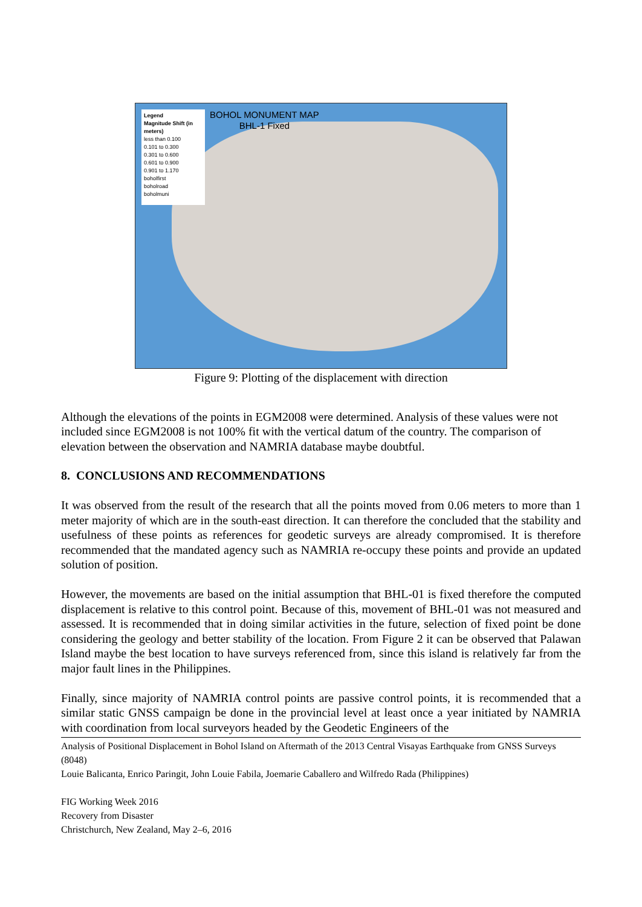Legend
Magnitude Shift (in meters)
less than 0.100
0.101 to 0.300
0.301 to 0.600
0.601 to 0.900
0.901 to 1.170
boholfirst
boholroad
boholmuni
BOHOL MONUMENT MAP
BHL-1 Fixed
Figure 9: Plotting of the displacement with direction
Although the elevations of the points in EGM2008 were determined. Analysis of these values were not included since EGM2008 is not 100% fit with the vertical datum of the country. The comparison of elevation between the observation and NAMRIA database maybe doubtful.
8. CONCLUSIONS AND RECOMMENDATIONS
It was observed from the result of the research that all the points moved from 0.06 meters to more than 1 meter majority of which are in the south-east direction. It can therefore the concluded that the stability and usefulness of these points as references for geodetic surveys are already compromised. It is therefore recommended that the mandated agency such as NAMRIA re-occupy these points and provide an updated solution of position.
However, the movements are based on the initial assumption that BHL-01 is fixed therefore the computed displacement is relative to this control point. Because of this, movement of BHL-01 was not measured and assessed. It is recommended that in doing similar activities in the future, selection of fixed point be done considering the geology and better stability of the location. From Figure 2 it can be observed that Palawan Island maybe the best location to have surveys referenced from, since this island is relatively far from the major fault lines in the Philippines.
Finally, since majority of NAMRIA control points are passive control points, it is recommended that a similar static GNSS campaign be done in the provincial level at least once a year initiated by NAMRIA with coordination from local surveyors headed by the Geodetic Engineers of the
Analysis of Positional Displacement in Bohol Island on Aftermath of the 2013 Central Visayas Earthquake from GNSS Surveys (8048)
Louie Balicanta, Enrico Paringit, John Louie Fabila, Joemarie Caballero and Wilfredo Rada (Philippines)
FIG Working Week 2016
Recovery from Disaster
Christchurch, New Zealand, May 2–6, 2016